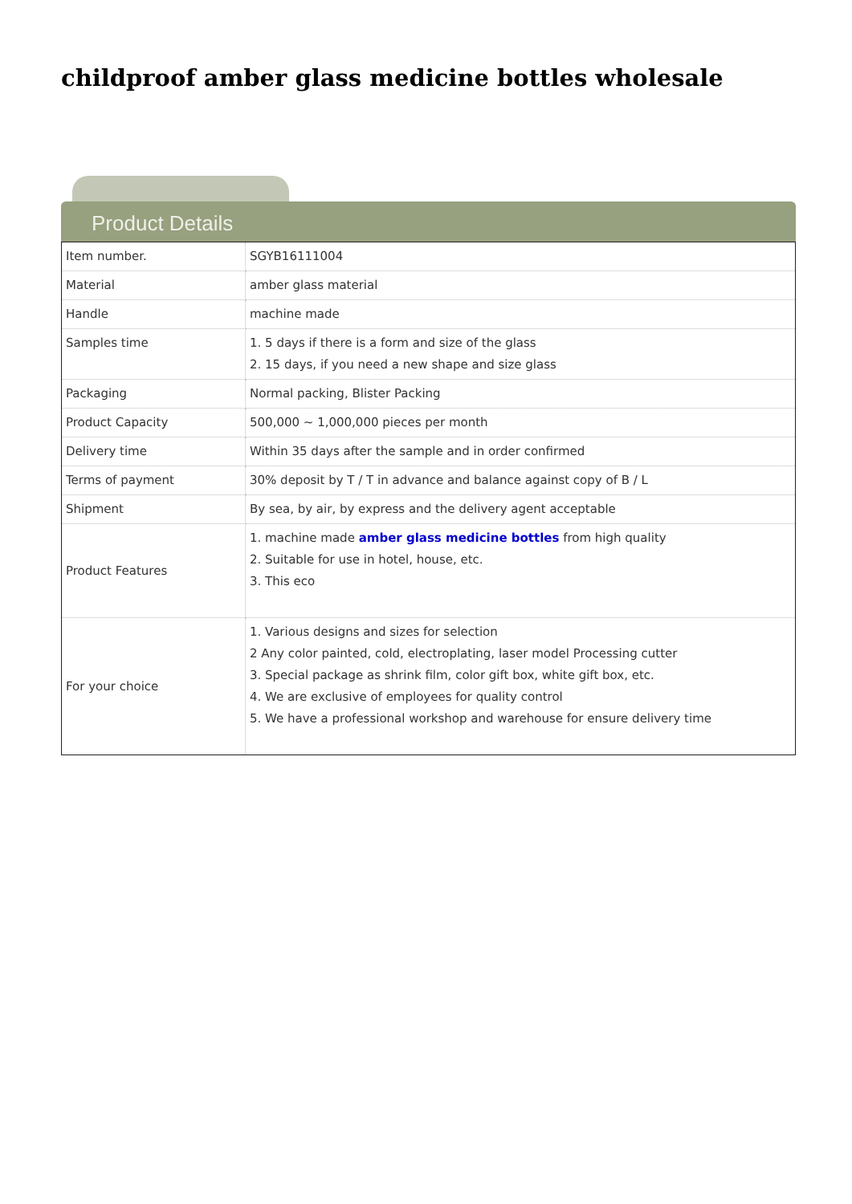childproof amber glass medicine bottles wholesale
Product Details
| Item number. | SGYB16111004 |
| Material | amber glass material |
| Handle | machine made |
| Samples time | 1. 5 days if there is a form and size of the glass 2. 15 days, if you need a new shape and size glass |
| Packaging | Normal packing, Blister Packing |
| Product Capacity | 500,000 ~ 1,000,000 pieces per month |
| Delivery time | Within 35 days after the sample and in order confirmed |
| Terms of payment | 30% deposit by T / T in advance and balance against copy of B / L |
| Shipment | By sea, by air, by express and the delivery agent acceptable |
| Product Features | 1. machine made amber glass medicine bottles from high quality 2. Suitable for use in hotel, house, etc. 3. This eco |
| For your choice | 1. Various designs and sizes for selection 2 Any color painted, cold, electroplating, laser model Processing cutter 3. Special package as shrink film, color gift box, white gift box, etc. 4. We are exclusive of employees for quality control 5. We have a professional workshop and warehouse for ensure delivery time |